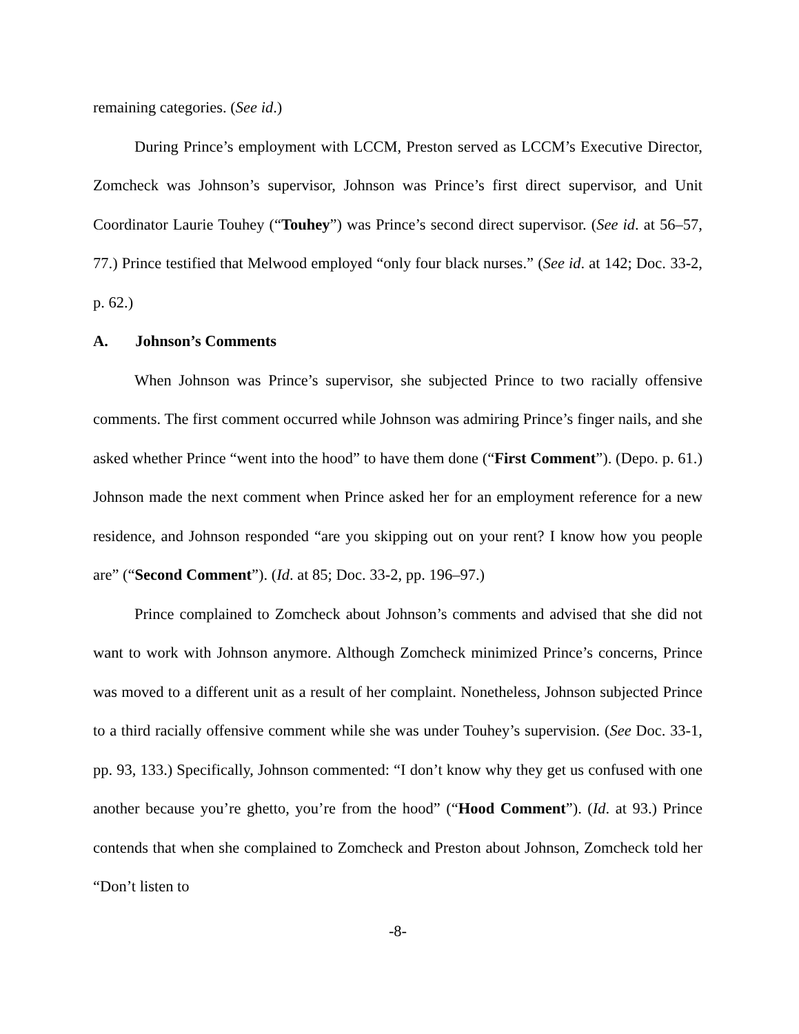remaining categories. (See id.)
During Prince’s employment with LCCM, Preston served as LCCM’s Executive Director, Zomcheck was Johnson’s supervisor, Johnson was Prince’s first direct supervisor, and Unit Coordinator Laurie Touhey (“Touhey”) was Prince’s second direct supervisor. (See id. at 56–57, 77.) Prince testified that Melwood employed “only four black nurses.” (See id. at 142; Doc. 33-2, p. 62.)
A. Johnson’s Comments
When Johnson was Prince’s supervisor, she subjected Prince to two racially offensive comments. The first comment occurred while Johnson was admiring Prince’s finger nails, and she asked whether Prince “went into the hood” to have them done (“First Comment”). (Depo. p. 61.) Johnson made the next comment when Prince asked her for an employment reference for a new residence, and Johnson responded “are you skipping out on your rent? I know how you people are” (“Second Comment”). (Id. at 85; Doc. 33-2, pp. 196–97.)
Prince complained to Zomcheck about Johnson’s comments and advised that she did not want to work with Johnson anymore. Although Zomcheck minimized Prince’s concerns, Prince was moved to a different unit as a result of her complaint. Nonetheless, Johnson subjected Prince to a third racially offensive comment while she was under Touhey’s supervision. (See Doc. 33-1, pp. 93, 133.) Specifically, Johnson commented: “I don’t know why they get us confused with one another because you’re ghetto, you’re from the hood” (“Hood Comment”). (Id. at 93.) Prince contends that when she complained to Zomcheck and Preston about Johnson, Zomcheck told her “Don’t listen to
-8-